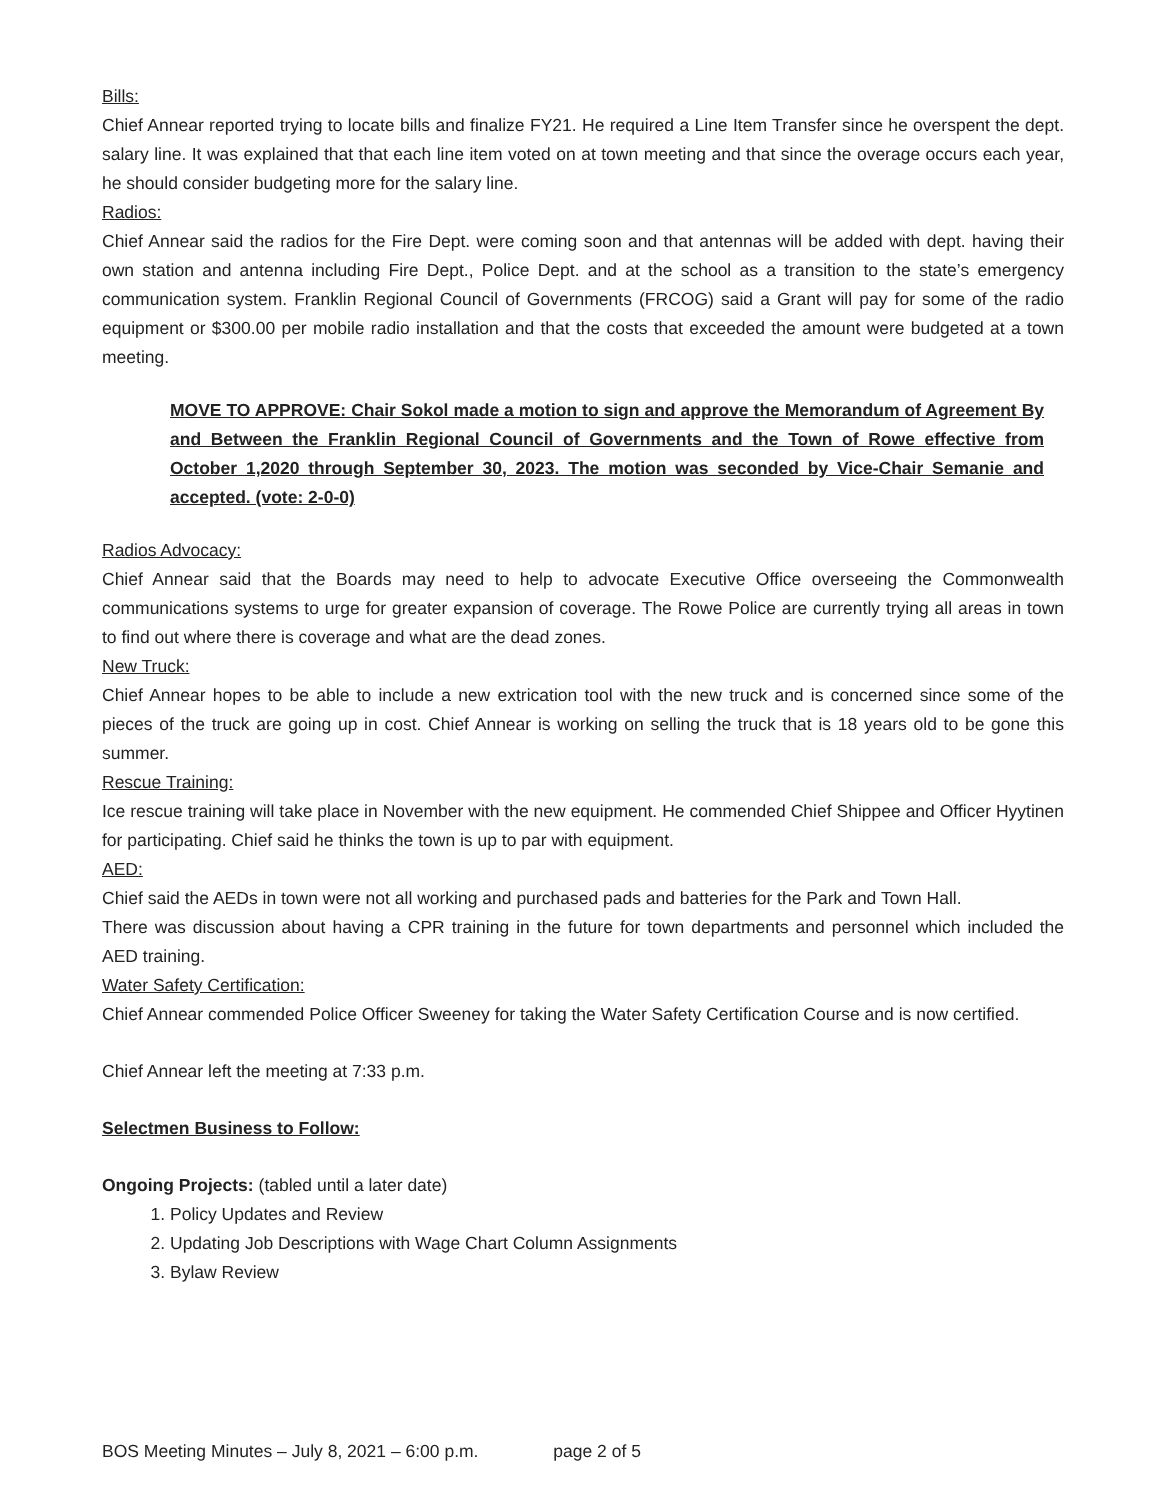Bills:
Chief Annear reported trying to locate bills and finalize FY21. He required a Line Item Transfer since he overspent the dept. salary line. It was explained that that each line item voted on at town meeting and that since the overage occurs each year, he should consider budgeting more for the salary line.
Radios:
Chief Annear said the radios for the Fire Dept. were coming soon and that antennas will be added with dept. having their own station and antenna including Fire Dept., Police Dept. and at the school as a transition to the state’s emergency communication system. Franklin Regional Council of Governments (FRCOG) said a Grant will pay for some of the radio equipment or $300.00 per mobile radio installation and that the costs that exceeded the amount were budgeted at a town meeting.
MOVE TO APPROVE: Chair Sokol made a motion to sign and approve the Memorandum of Agreement By and Between the Franklin Regional Council of Governments and the Town of Rowe effective from October 1,2020 through September 30, 2023. The motion was seconded by Vice-Chair Semanie and accepted. (vote: 2-0-0)
Radios Advocacy:
Chief Annear said that the Boards may need to help to advocate Executive Office overseeing the Commonwealth communications systems to urge for greater expansion of coverage. The Rowe Police are currently trying all areas in town to find out where there is coverage and what are the dead zones.
New Truck:
Chief Annear hopes to be able to include a new extrication tool with the new truck and is concerned since some of the pieces of the truck are going up in cost. Chief Annear is working on selling the truck that is 18 years old to be gone this summer.
Rescue Training:
Ice rescue training will take place in November with the new equipment. He commended Chief Shippee and Officer Hyytinen for participating. Chief said he thinks the town is up to par with equipment.
AED:
Chief said the AEDs in town were not all working and purchased pads and batteries for the Park and Town Hall.
There was discussion about having a CPR training in the future for town departments and personnel which included the AED training.
Water Safety Certification:
Chief Annear commended Police Officer Sweeney for taking the Water Safety Certification Course and is now certified.
Chief Annear left the meeting at 7:33 p.m.
Selectmen Business to Follow:
Ongoing Projects: (tabled until a later date)
1. Policy Updates and Review
2. Updating Job Descriptions with Wage Chart Column Assignments
3. Bylaw Review
BOS Meeting Minutes – July 8, 2021 – 6:00 p.m. page 2 of 5